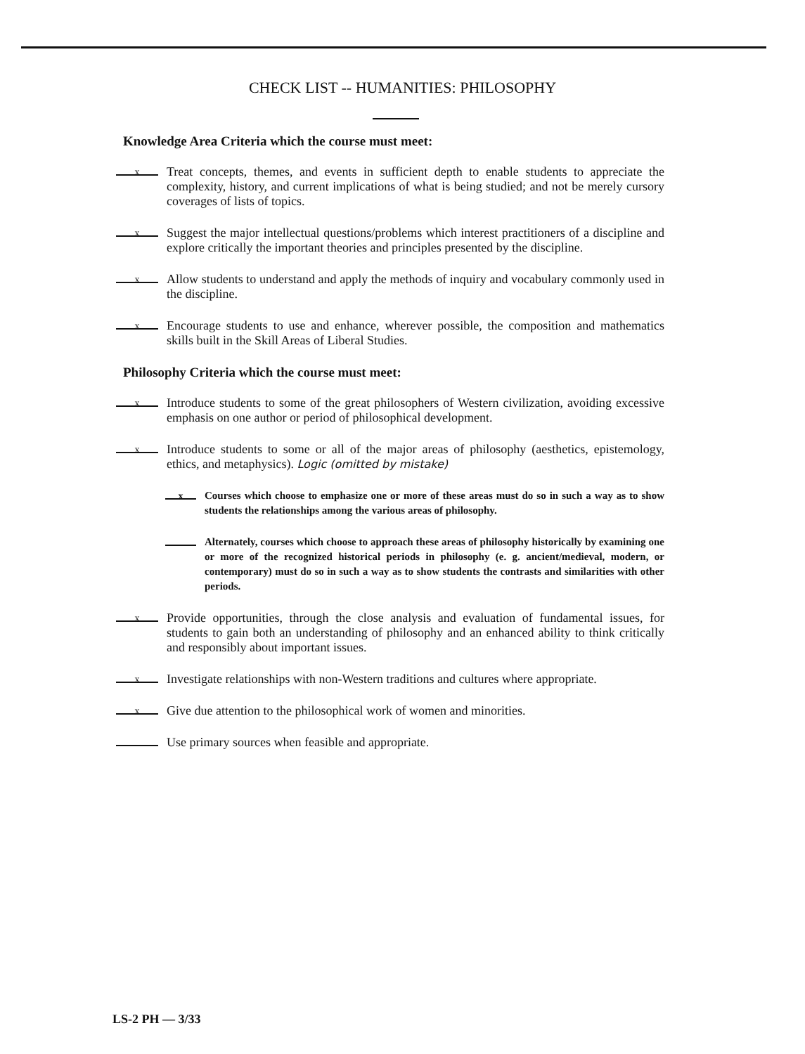CHECK LIST -- HUMANITIES: PHILOSOPHY
Knowledge Area Criteria which the course must meet:
x Treat concepts, themes, and events in sufficient depth to enable students to appreciate the complexity, history, and current implications of what is being studied; and not be merely cursory coverages of lists of topics.
x Suggest the major intellectual questions/problems which interest practitioners of a discipline and explore critically the important theories and principles presented by the discipline.
x Allow students to understand and apply the methods of inquiry and vocabulary commonly used in the discipline.
x Encourage students to use and enhance, wherever possible, the composition and mathematics skills built in the Skill Areas of Liberal Studies.
Philosophy Criteria which the course must meet:
x Introduce students to some of the great philosophers of Western civilization, avoiding excessive emphasis on one author or period of philosophical development.
x Introduce students to some or all of the major areas of philosophy (aesthetics, epistemology, ethics, and metaphysics). Logic (omitted by mistake)
x Courses which choose to emphasize one or more of these areas must do so in such a way as to show students the relationships among the various areas of philosophy.
Alternately, courses which choose to approach these areas of philosophy historically by examining one or more of the recognized historical periods in philosophy (e. g. ancient/medieval, modern, or contemporary) must do so in such a way as to show students the contrasts and similarities with other periods.
x Provide opportunities, through the close analysis and evaluation of fundamental issues, for students to gain both an understanding of philosophy and an enhanced ability to think critically and responsibly about important issues.
x Investigate relationships with non-Western traditions and cultures where appropriate.
x Give due attention to the philosophical work of women and minorities.
Use primary sources when feasible and appropriate.
LS-2 PH — 3/33